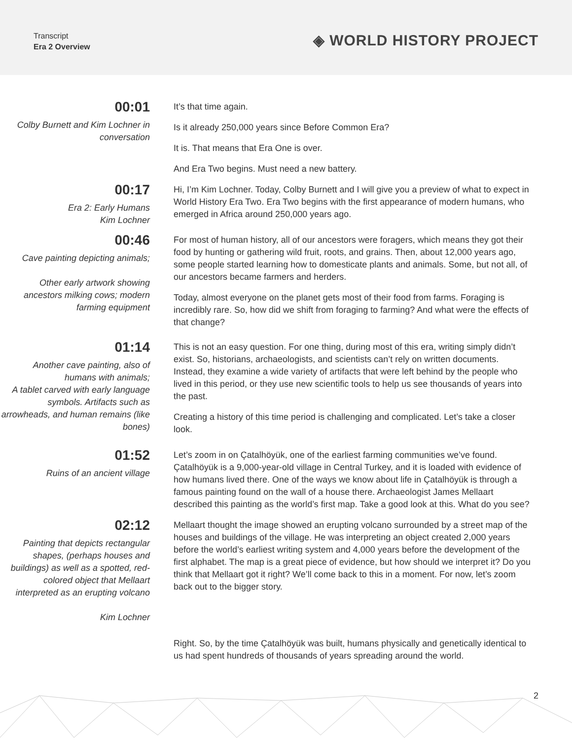Transcript
Era 2 Overview
◈ WORLD HISTORY PROJECT
00:01
Colby Burnett and Kim Lochner in conversation
It’s that time again.
Is it already 250,000 years since Before Common Era?
It is. That means that Era One is over.
And Era Two begins. Must need a new battery.
00:17
Era 2: Early Humans
Kim Lochner
Hi, I’m Kim Lochner. Today, Colby Burnett and I will give you a preview of what to expect in World History Era Two. Era Two begins with the first appearance of modern humans, who emerged in Africa around 250,000 years ago.
00:46
Cave painting depicting animals;
Other early artwork showing ancestors milking cows; modern farming equipment
For most of human history, all of our ancestors were foragers, which means they got their food by hunting or gathering wild fruit, roots, and grains. Then, about 12,000 years ago, some people started learning how to domesticate plants and animals. Some, but not all, of our ancestors became farmers and herders.
Today, almost everyone on the planet gets most of their food from farms. Foraging is incredibly rare. So, how did we shift from foraging to farming? And what were the effects of that change?
01:14
Another cave painting, also of humans with animals;
A tablet carved with early language symbols. Artifacts such as arrowheads, and human remains (like bones)
This is not an easy question. For one thing, during most of this era, writing simply didn’t exist. So, historians, archaeologists, and scientists can’t rely on written documents. Instead, they examine a wide variety of artifacts that were left behind by the people who lived in this period, or they use new scientific tools to help us see thousands of years into the past.
Creating a history of this time period is challenging and complicated. Let’s take a closer look.
01:52
Ruins of an ancient village
Let’s zoom in on Çatalhöyük, one of the earliest farming communities we’ve found. Çatalhöyük is a 9,000-year-old village in Central Turkey, and it is loaded with evidence of how humans lived there. One of the ways we know about life in Çatalhöyük is through a famous painting found on the wall of a house there. Archaeologist James Mellaart described this painting as the world’s first map. Take a good look at this. What do you see?
02:12
Painting that depicts rectangular shapes, (perhaps houses and buildings) as well as a spotted, red-colored object that Mellaart interpreted as an erupting volcano
Kim Lochner
Mellaart thought the image showed an erupting volcano surrounded by a street map of the houses and buildings of the village. He was interpreting an object created 2,000 years before the world’s earliest writing system and 4,000 years before the development of the first alphabet. The map is a great piece of evidence, but how should we interpret it? Do you think that Mellaart got it right? We’ll come back to this in a moment. For now, let’s zoom back out to the bigger story.
Right. So, by the time Çatalhöyük was built, humans physically and genetically identical to us had spent hundreds of thousands of years spreading around the world.
2